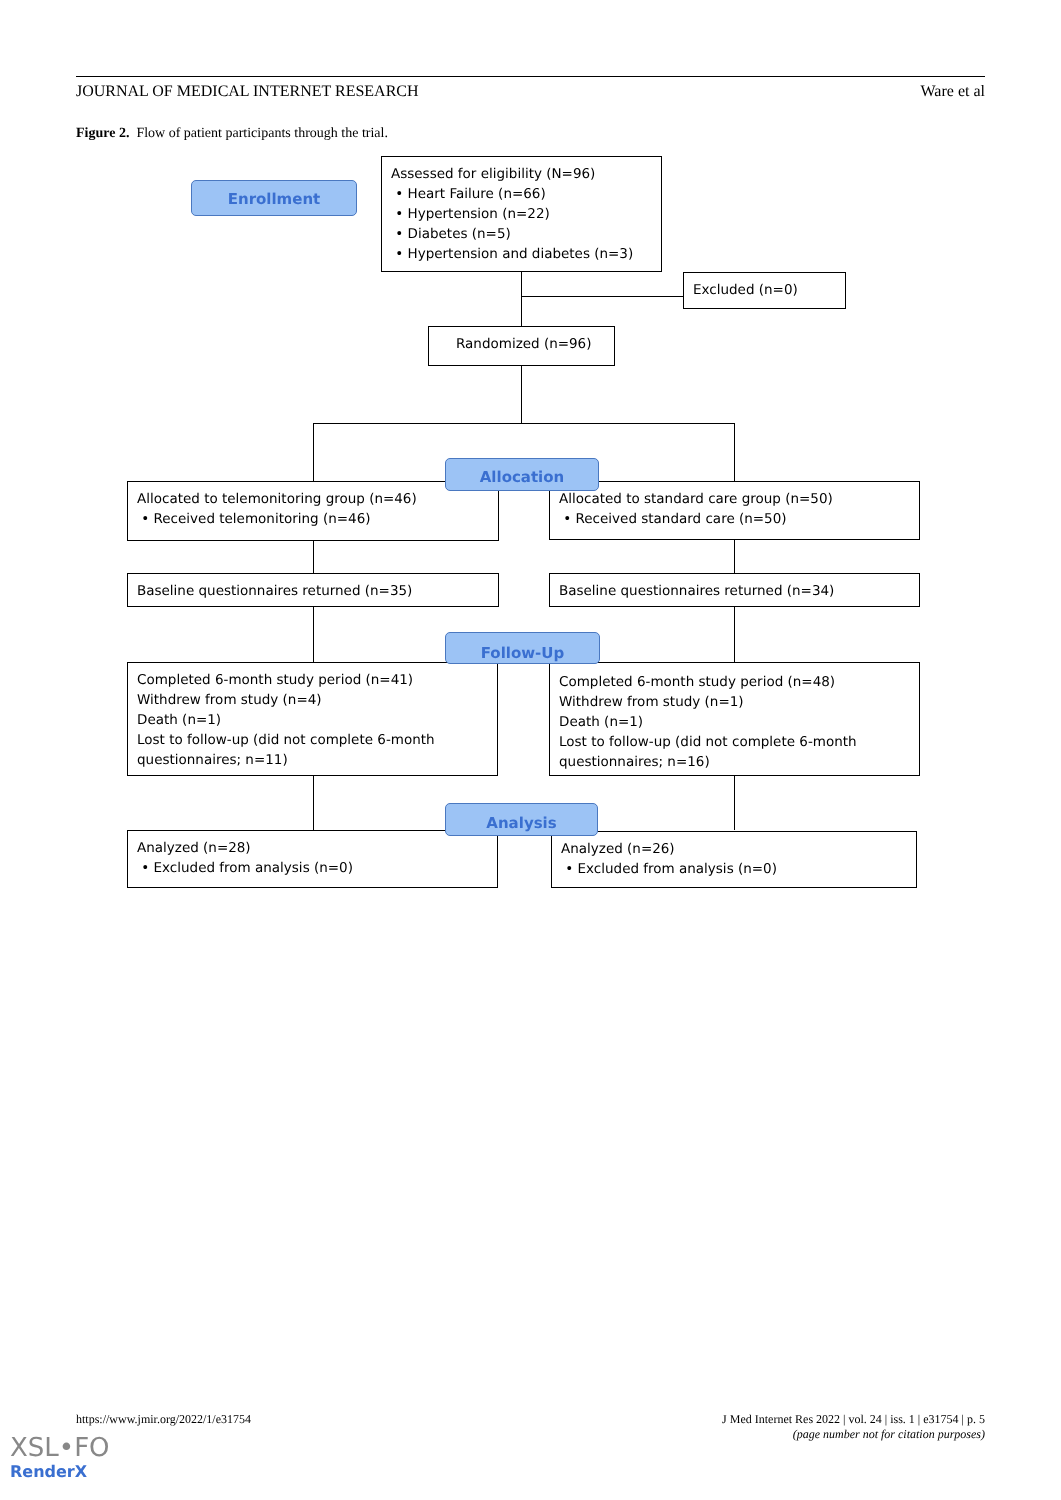JOURNAL OF MEDICAL INTERNET RESEARCH Ware et al
Figure 2. Flow of patient participants through the trial.
Enrollment
Assessed for eligibility (N=96)
• Heart Failure (n=66)
• Hypertension (n=22)
• Diabetes (n=5)
• Hypertension and diabetes (n=3)
Excluded (n=0)
Randomized (n=96)
Allocated to telemonitoring group (n=46)
• Received telemonitoring (n=46)
Allocated to standard care group (n=50)
• Received standard care (n=50)
Allocation
Baseline questionnaires returned (n=35) Baseline questionnaires returned (n=34)
Completed 6-month study period (n=41)
Withdrew from study (n=4)
Death (n=1)
Lost to follow-up (did not complete 6-month questionnaires; n=11)
Completed 6-month study period (n=48)
Withdrew from study (n=1)
Death (n=1)
Lost to follow-up (did not complete 6-month questionnaires; n=16)
Follow-Up
Analyzed (n=28)
• Excluded from analysis (n=0)
Analyzed (n=26)
• Excluded from analysis (n=0)
Analysis
https://www.jmir.org/2022/1/e31754 J Med Internet Res 2022 | vol. 24 | iss. 1 | e31754 | p. 5
(page number not for citation purposes)
XSL•FO
RenderX